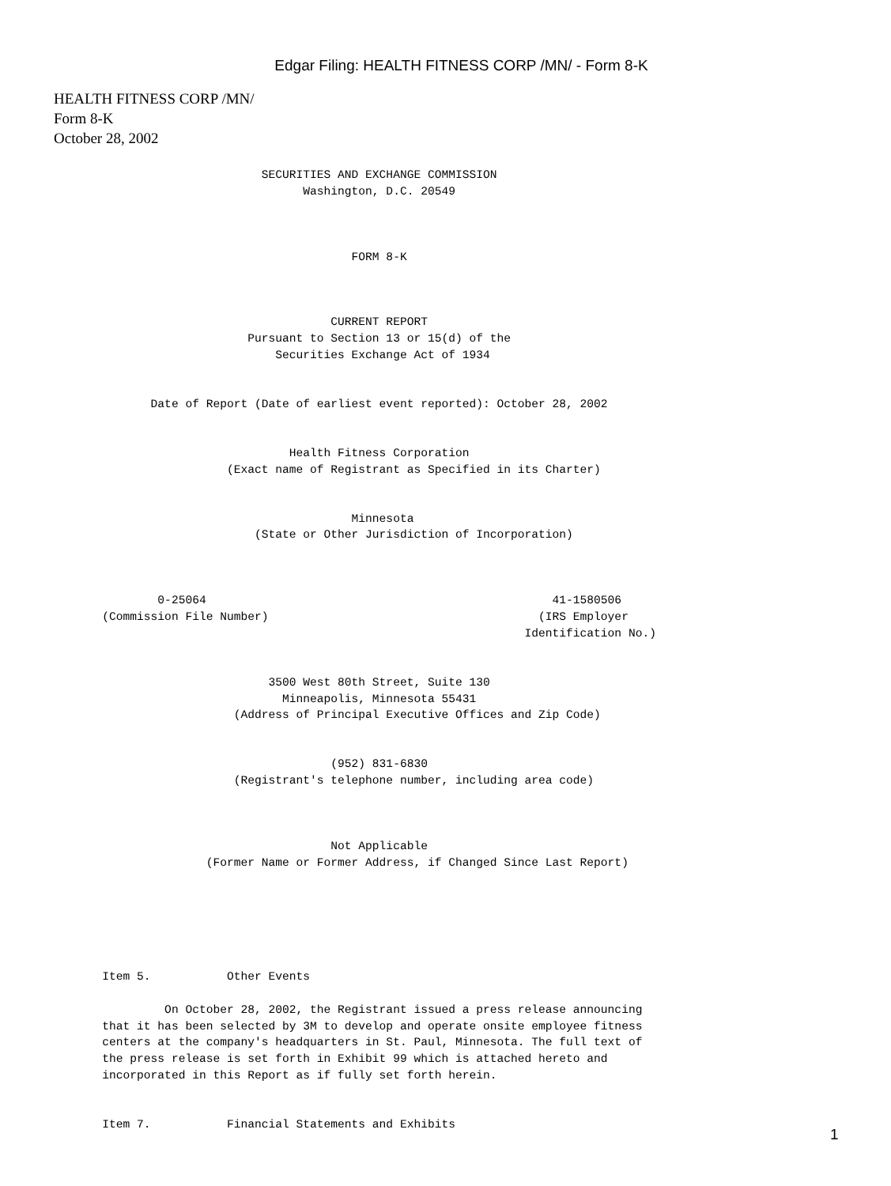Edgar Filing: HEALTH FITNESS CORP /MN/ - Form 8-K
HEALTH FITNESS CORP /MN/
Form 8-K
October 28, 2002
                              SECURITIES AND EXCHANGE COMMISSION
                                    Washington, D.C. 20549



                                           FORM 8-K



                                        CURRENT REPORT
                            Pursuant to Section 13 or 15(d) of the
                                Securities Exchange Act of 1934


              Date of Report (Date of earliest event reported): October 28, 2002


                                  Health Fitness Corporation
                         (Exact name of Registrant as Specified in its Charter)


                                           Minnesota
                             (State or Other Jurisdiction of Incorporation)



               0-25064                                                  41-1580506
       (Commission File Number)                                       (IRS Employer
                                                                    Identification No.)


                               3500 West 80th Street, Suite 130
                                 Minneapolis, Minnesota 55431
                          (Address of Principal Executive Offices and Zip Code)


                                        (952) 831-6830
                          (Registrant's telephone number, including area code)



                                        Not Applicable
                      (Former Name or Former Address, if Changed Since Last Report)






       Item 5.           Other Events

                On October 28, 2002, the Registrant issued a press release announcing
       that it has been selected by 3M to develop and operate onsite employee fitness
       centers at the company's headquarters in St. Paul, Minnesota. The full text of
       the press release is set forth in Exhibit 99 which is attached hereto and
       incorporated in this Report as if fully set forth herein.


       Item 7.           Financial Statements and Exhibits
1